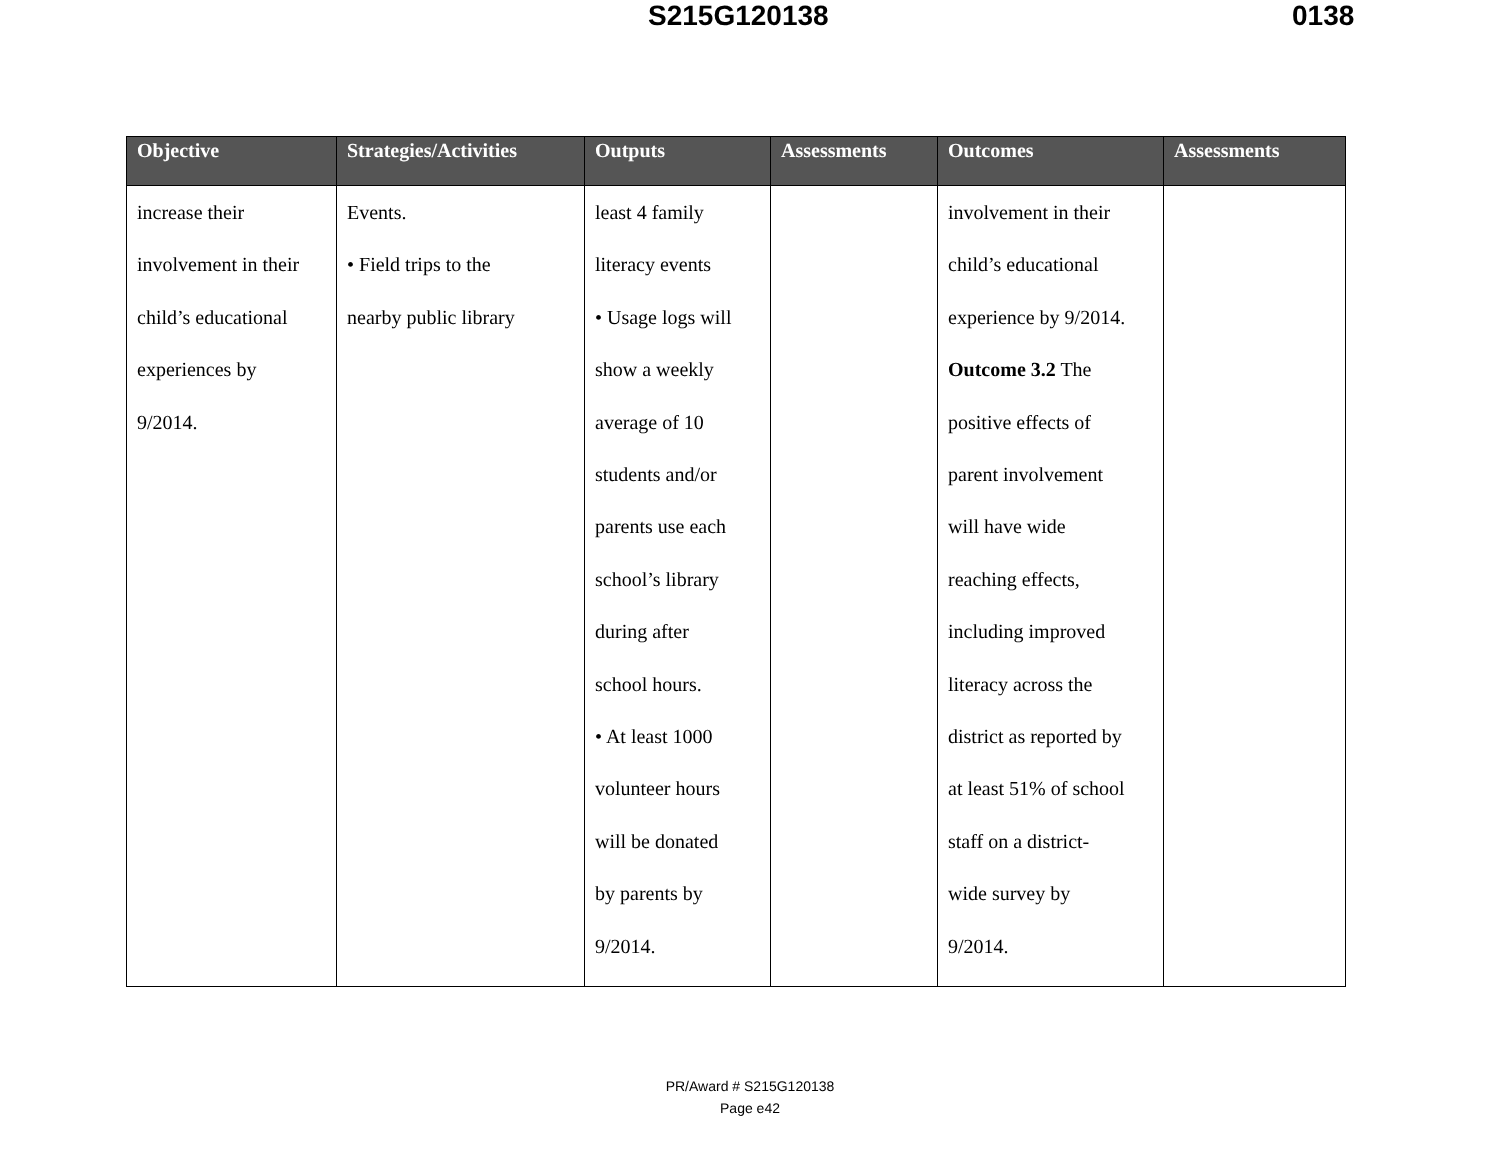S215G120138 0138
| Objective | Strategies/Activities | Outputs | Assessments | Outcomes | Assessments |
| --- | --- | --- | --- | --- | --- |
| increase their involvement in their child’s educational experiences by 9/2014. | Events. • Field trips to the nearby public library | least 4 family literacy events • Usage logs will show a weekly average of 10 students and/or parents use each school’s library during after school hours. • At least 1000 volunteer hours will be donated by parents by 9/2014. | | involvement in their child’s educational experience by 9/2014. Outcome 3.2 The positive effects of parent involvement will have wide reaching effects, including improved literacy across the district as reported by at least 51% of school staff on a district- wide survey by 9/2014. | |
PR/Award # S215G120138
Page e42